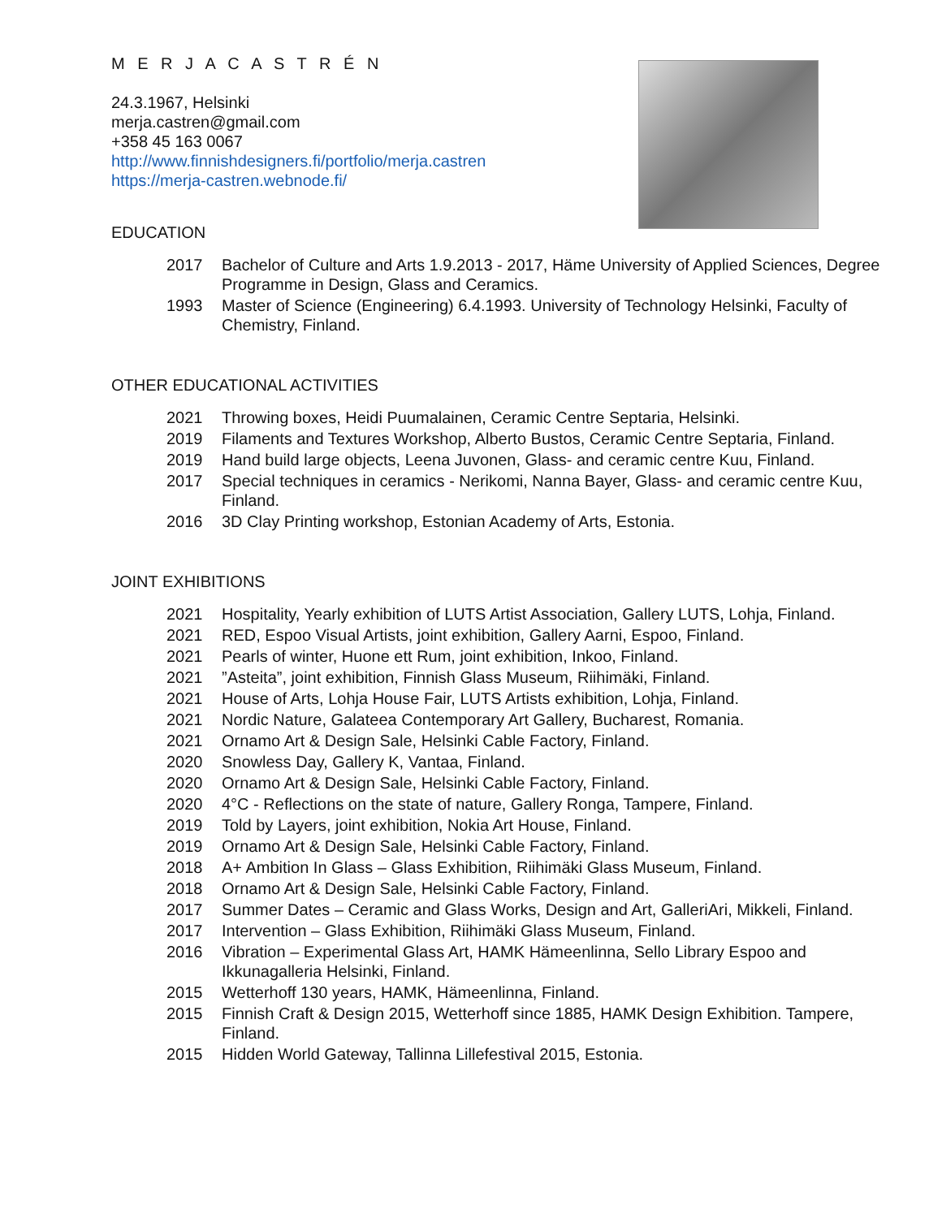M E R J A C A S T R É N
24.3.1967, Helsinki
merja.castren@gmail.com
+358 45 163 0067
http://www.finnishdesigners.fi/portfolio/merja.castren
https://merja-castren.webnode.fi/
EDUCATION
2017 Bachelor of Culture and Arts 1.9.2013 - 2017, Häme University of Applied Sciences, Degree
Programme in Design, Glass and Ceramics.
1993 Master of Science (Engineering) 6.4.1993. University of Technology Helsinki, Faculty of Chemistry, Finland.
OTHER EDUCATIONAL ACTIVITIES
2021 Throwing boxes, Heidi Puumalainen, Ceramic Centre Septaria, Helsinki.
2019 Filaments and Textures Workshop, Alberto Bustos, Ceramic Centre Septaria, Finland.
2019 Hand build large objects, Leena Juvonen, Glass- and ceramic centre Kuu, Finland.
2017 Special techniques in ceramics - Nerikomi, Nanna Bayer, Glass- and ceramic centre Kuu, Finland.
2016 3D Clay Printing workshop, Estonian Academy of Arts, Estonia.
JOINT EXHIBITIONS
2021 Hospitality, Yearly exhibition of LUTS Artist Association, Gallery LUTS, Lohja, Finland.
2021 RED, Espoo Visual Artists, joint exhibition, Gallery Aarni, Espoo, Finland.
2021 Pearls of winter, Huone ett Rum, joint exhibition, Inkoo, Finland.
2021”Asteita”, joint exhibition, Finnish Glass Museum, Riihimäki, Finland.
2021 House of Arts, Lohja House Fair, LUTS Artists exhibition, Lohja, Finland.
2021 Nordic Nature, Galateea Contemporary Art Gallery, Bucharest, Romania.
2021 Ornamo Art & Design Sale, Helsinki Cable Factory, Finland.
2020 Snowless Day, Gallery K, Vantaa, Finland.
2020 Ornamo Art & Design Sale, Helsinki Cable Factory, Finland.
2020 4°C - Reflections on the state of nature, Gallery Ronga, Tampere, Finland.
2019 Told by Layers, joint exhibition, Nokia Art House, Finland.
2019 Ornamo Art & Design Sale, Helsinki Cable Factory, Finland.
2018 A+ Ambition In Glass – Glass Exhibition, Riihimäki Glass Museum, Finland.
2018 Ornamo Art & Design Sale, Helsinki Cable Factory, Finland.
2017 Summer Dates – Ceramic and Glass Works, Design and Art, GalleriAri, Mikkeli, Finland.
2017 Intervention – Glass Exhibition, Riihimäki Glass Museum, Finland.
2016 Vibration – Experimental Glass Art, HAMK Hämeenlinna, Sello Library Espoo and Ikkunagalleria Helsinki, Finland.
2015 Wetterhoff 130 years, HAMK, Hämeenlinna, Finland.
2015 Finnish Craft & Design 2015, Wetterhoff since 1885, HAMK Design Exhibition. Tampere, Finland.
2015 Hidden World Gateway, Tallinna Lillefestival 2015, Estonia.